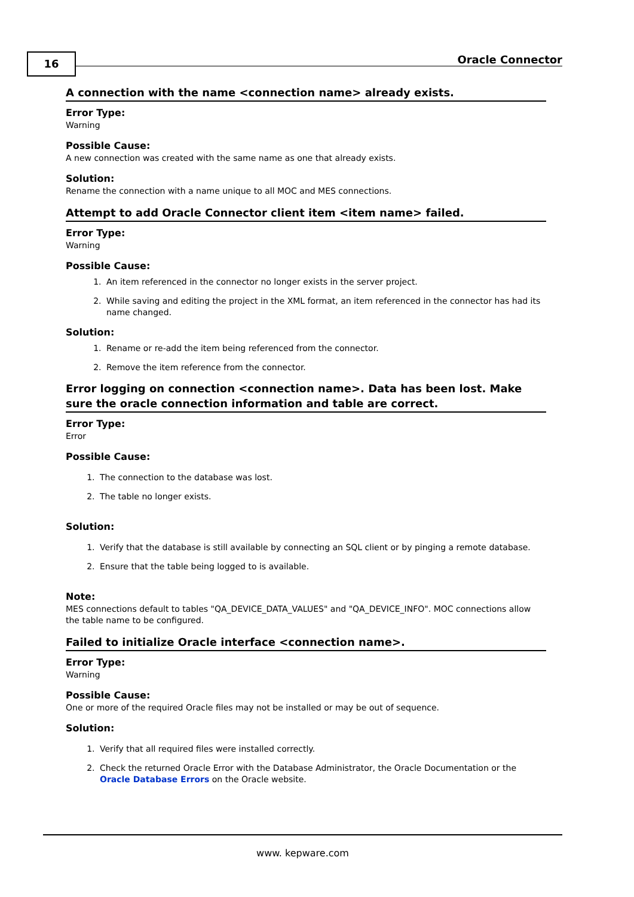16 Oracle Connector
A connection with the name <connection name> already exists.
Error Type:
Warning
Possible Cause:
A new connection was created with the same name as one that already exists.
Solution:
Rename the connection with a name unique to all MOC and MES connections.
Attempt to add Oracle Connector client item <item name> failed.
Error Type:
Warning
Possible Cause:
1. An item referenced in the connector no longer exists in the server project.
2. While saving and editing the project in the XML format, an item referenced in the connector has had its name changed.
Solution:
1. Rename or re-add the item being referenced from the connector.
2. Remove the item reference from the connector.
Error logging on connection <connection name>. Data has been lost. Make sure the oracle connection information and table are correct.
Error Type:
Error
Possible Cause:
1. The connection to the database was lost.
2. The table no longer exists.
Solution:
1. Verify that the database is still available by connecting an SQL client or by pinging a remote database.
2. Ensure that the table being logged to is available.
Note:
MES connections default to tables "QA_DEVICE_DATA_VALUES" and "QA_DEVICE_INFO". MOC connections allow the table name to be configured.
Failed to initialize Oracle interface <connection name>.
Error Type:
Warning
Possible Cause:
One or more of the required Oracle files may not be installed or may be out of sequence.
Solution:
1. Verify that all required files were installed correctly.
2. Check the returned Oracle Error with the Database Administrator, the Oracle Documentation or the Oracle Database Errors on the Oracle website.
www. kepware.com